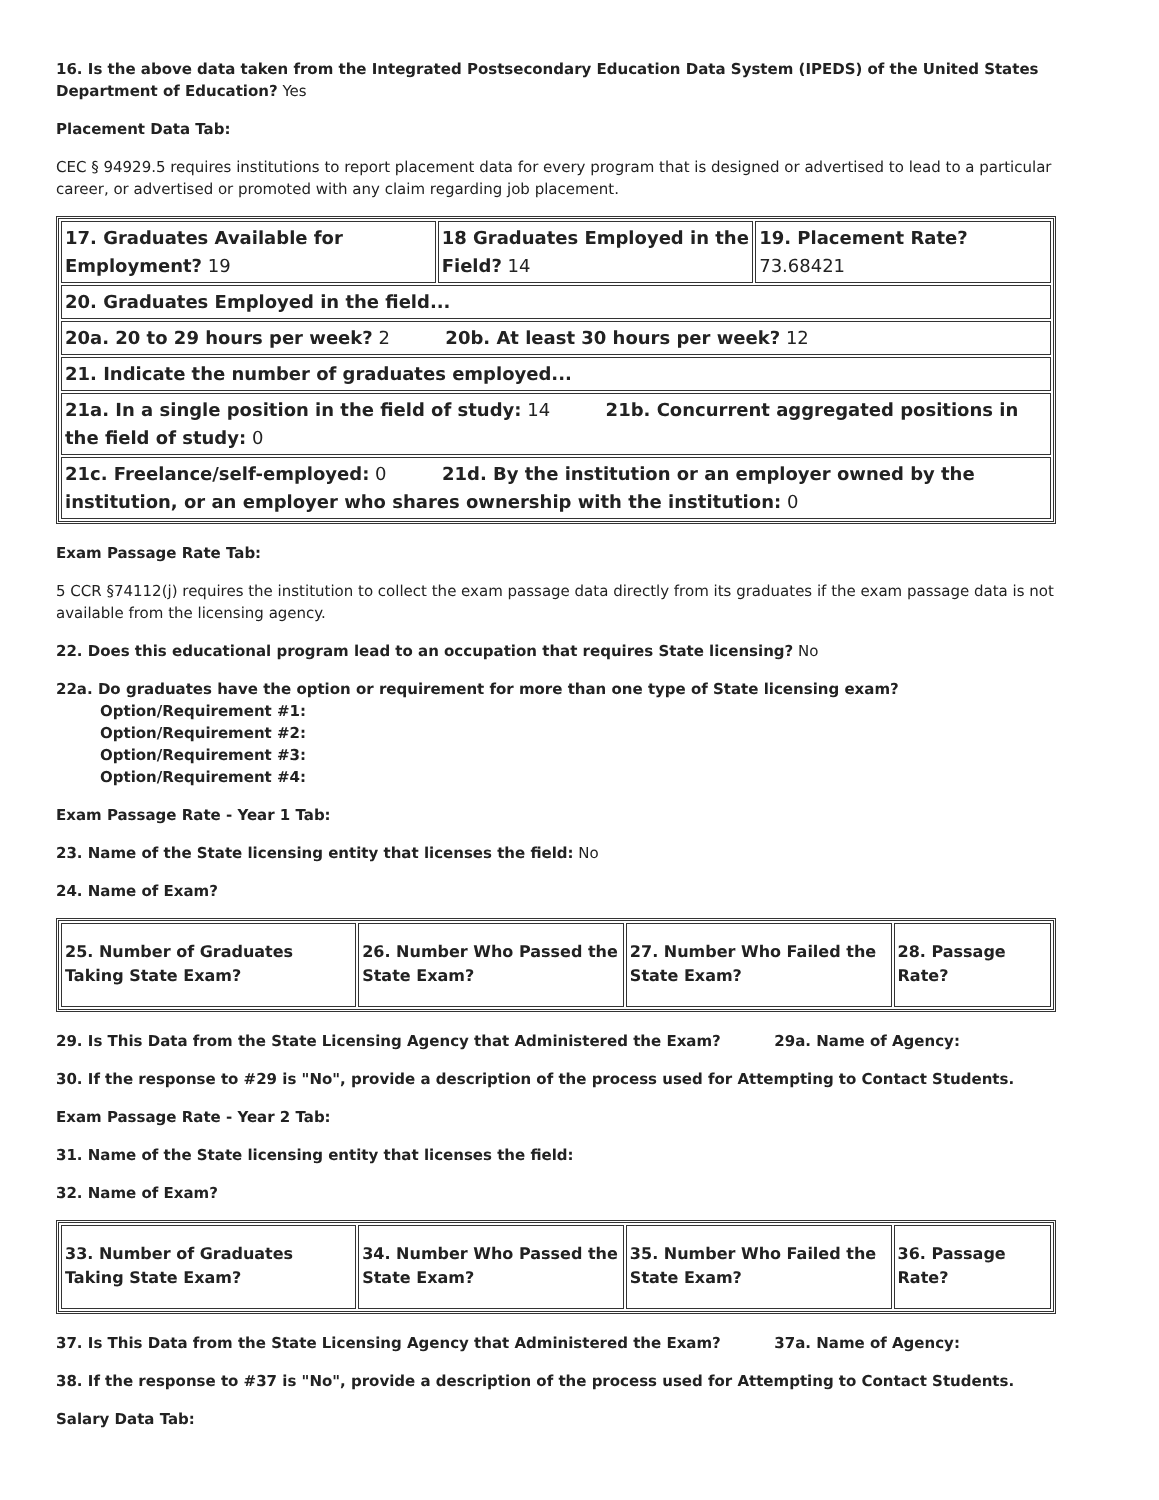16. Is the above data taken from the Integrated Postsecondary Education Data System (IPEDS) of the United States Department of Education? Yes
Placement Data Tab:
CEC § 94929.5 requires institutions to report placement data for every program that is designed or advertised to lead to a particular career, or advertised or promoted with any claim regarding job placement.
| 17. Graduates Available for Employment? 19 | 18 Graduates Employed in the Field? 14 | 19. Placement Rate? 73.68421 |
| 20. Graduates Employed in the field... | | |
| 20a. 20 to 29 hours per week? 2 20b. At least 30 hours per week? 12 | | |
| 21. Indicate the number of graduates employed... | | |
| 21a. In a single position in the field of study: 14 21b. Concurrent aggregated positions in the field of study: 0 | | |
| 21c. Freelance/self-employed: 0 21d. By the institution or an employer owned by the institution, or an employer who shares ownership with the institution: 0 | | |
Exam Passage Rate Tab:
5 CCR §74112(j) requires the institution to collect the exam passage data directly from its graduates if the exam passage data is not available from the licensing agency.
22. Does this educational program lead to an occupation that requires State licensing? No
22a. Do graduates have the option or requirement for more than one type of State licensing exam?
Option/Requirement #1:
Option/Requirement #2:
Option/Requirement #3:
Option/Requirement #4:
Exam Passage Rate - Year 1 Tab:
23. Name of the State licensing entity that licenses the field: No
24. Name of Exam?
| 25. Number of Graduates Taking State Exam? | 26. Number Who Passed the State Exam? | 27. Number Who Failed the State Exam? | 28. Passage Rate? |
29. Is This Data from the State Licensing Agency that Administered the Exam? 29a. Name of Agency:
30. If the response to #29 is "No", provide a description of the process used for Attempting to Contact Students.
Exam Passage Rate - Year 2 Tab:
31. Name of the State licensing entity that licenses the field:
32. Name of Exam?
| 33. Number of Graduates Taking State Exam? | 34. Number Who Passed the State Exam? | 35. Number Who Failed the State Exam? | 36. Passage Rate? |
37. Is This Data from the State Licensing Agency that Administered the Exam? 37a. Name of Agency:
38. If the response to #37 is "No", provide a description of the process used for Attempting to Contact Students.
Salary Data Tab: